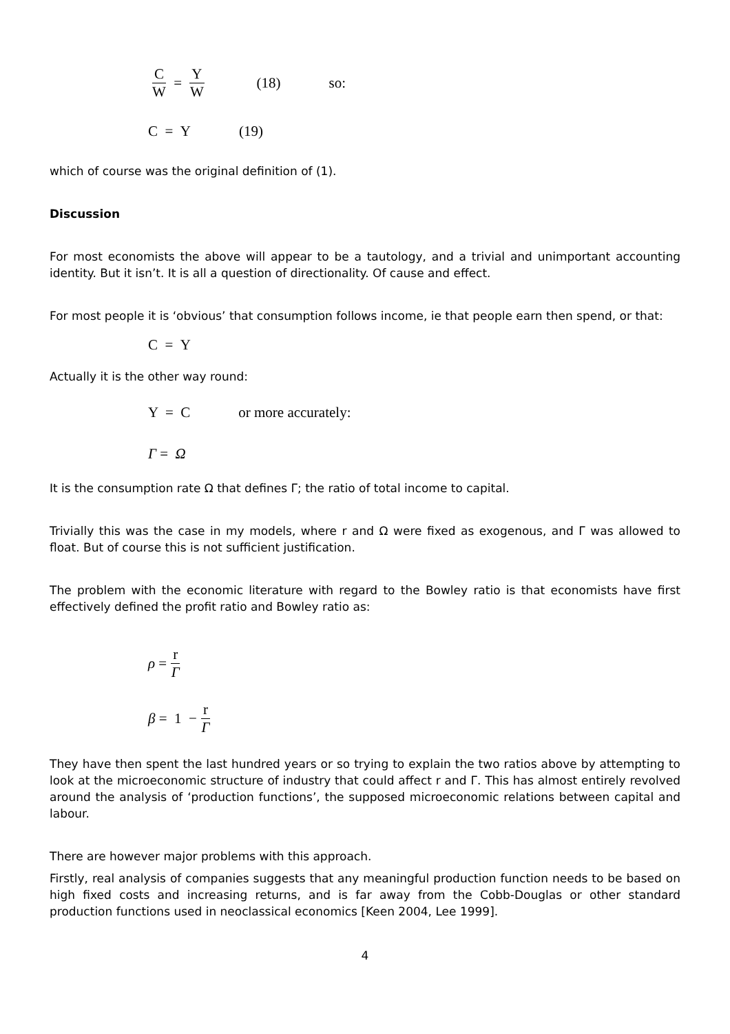C W = Y W (18) so:
C = Y (19)
which of course was the original definition of (1).
Discussion
For most economists the above will appear to be a tautology, and a trivial and unimportant accounting identity. But it isn’t. It is all a question of directionality. Of cause and effect.
For most people it is ‘obvious’ that consumption follows income, ie that people earn then spend, or that:
C = Y
Actually it is the other way round:
Y = C or more accurately:
Γ = Ω
It is the consumption rate Ω that defines Γ; the ratio of total income to capital.
Trivially this was the case in my models, where r and Ω were fixed as exogenous, and Γ was allowed to float. But of course this is not sufficient justification.
The problem with the economic literature with regard to the Bowley ratio is that economists have first effectively defined the profit ratio and Bowley ratio as:
ρ = r Γ
β = 1 − r Γ
They have then spent the last hundred years or so trying to explain the two ratios above by attempting to look at the microeconomic structure of industry that could affect r and Γ. This has almost entirely revolved around the analysis of ‘production functions’, the supposed microeconomic relations between capital and labour.
There are however major problems with this approach.
Firstly, real analysis of companies suggests that any meaningful production function needs to be based on high fixed costs and increasing returns, and is far away from the Cobb-Douglas or other standard production functions used in neoclassical economics [Keen 2004, Lee 1999].
4